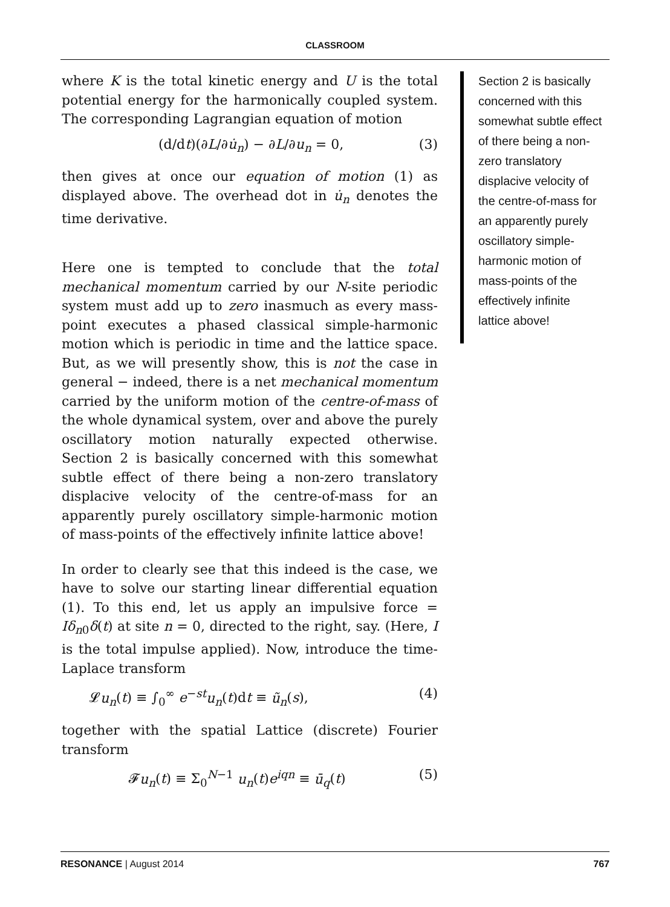CLASSROOM
where K is the total kinetic energy and U is the total potential energy for the harmonically coupled system. The corresponding Lagrangian equation of motion
(d/dt)(∂L/∂u̇<sub>n</sub>) − ∂L/∂u<sub>n</sub> = 0, (3)
then gives at once our equation of motion (1) as displayed above. The overhead dot in u̇<sub>n</sub> denotes the time derivative.
Here one is tempted to conclude that the total mechanical momentum carried by our N-site periodic system must add up to zero inasmuch as every mass-point executes a phased classical simple-harmonic motion which is periodic in time and the lattice space. But, as we will presently show, this is not the case in general − indeed, there is a net mechanical momentum carried by the uniform motion of the centre-of-mass of the whole dynamical system, over and above the purely oscillatory motion naturally expected otherwise. Section 2 is basically concerned with this somewhat subtle effect of there being a non-zero translatory displacive velocity of the centre-of-mass for an apparently purely oscillatory simple-harmonic motion of mass-points of the effectively infinite lattice above!
In order to clearly see that this indeed is the case, we have to solve our starting linear differential equation (1). To this end, let us apply an impulsive force = Iδ<sub>n0</sub>δ(t) at site n = 0, directed to the right, say. (Here, I is the total impulse applied). Now, introduce the time-Laplace transform
𝓛u<sub>n</sub>(t) ≡ ∫<sub>0</sub><sup>∞</sup> e<sup>−st</sup>u<sub>n</sub>(t)dt ≡ ũ<sub>n</sub>(s), (4)
together with the spatial Lattice (discrete) Fourier transform
𝓕u<sub>n</sub>(t) ≡ Σ<sub>0</sub><sup>N−1</sup> u<sub>n</sub>(t)e<sup>iqn</sup> ≡ ū<sub>q</sub>(t) (5)
Section 2 is basically concerned with this somewhat subtle effect of there being a non-zero translatory displacive velocity of the centre-of-mass for an apparently purely oscillatory simple-harmonic motion of mass-points of the effectively infinite lattice above!
RESONANCE | August 2014 767